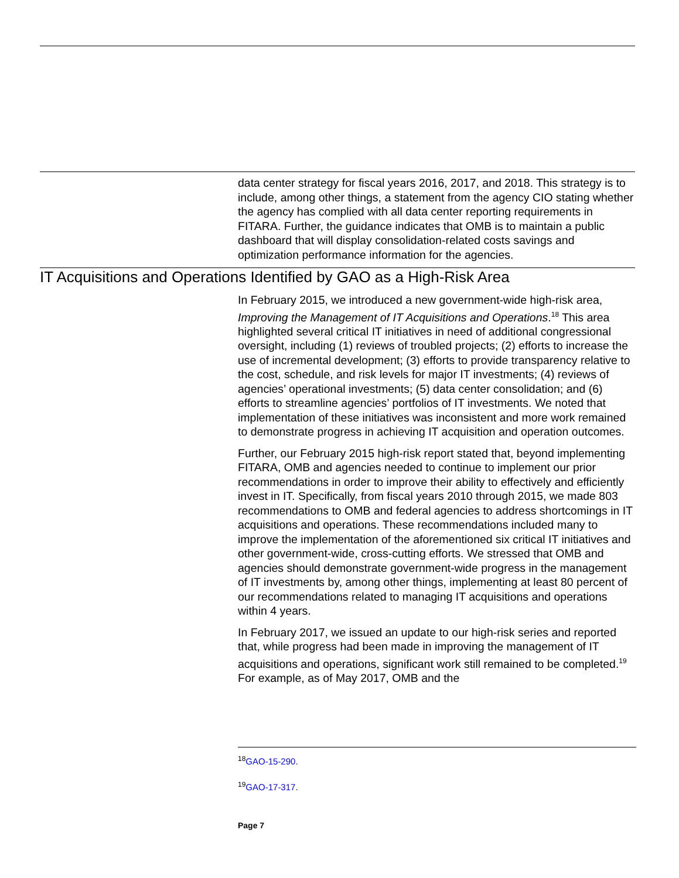data center strategy for fiscal years 2016, 2017, and 2018. This strategy is to include, among other things, a statement from the agency CIO stating whether the agency has complied with all data center reporting requirements in FITARA. Further, the guidance indicates that OMB is to maintain a public dashboard that will display consolidation-related costs savings and optimization performance information for the agencies.
IT Acquisitions and Operations Identified by GAO as a High-Risk Area
In February 2015, we introduced a new government-wide high-risk area, Improving the Management of IT Acquisitions and Operations.<sup>18</sup> This area highlighted several critical IT initiatives in need of additional congressional oversight, including (1) reviews of troubled projects; (2) efforts to increase the use of incremental development; (3) efforts to provide transparency relative to the cost, schedule, and risk levels for major IT investments; (4) reviews of agencies’ operational investments; (5) data center consolidation; and (6) efforts to streamline agencies’ portfolios of IT investments. We noted that implementation of these initiatives was inconsistent and more work remained to demonstrate progress in achieving IT acquisition and operation outcomes.
Further, our February 2015 high-risk report stated that, beyond implementing FITARA, OMB and agencies needed to continue to implement our prior recommendations in order to improve their ability to effectively and efficiently invest in IT. Specifically, from fiscal years 2010 through 2015, we made 803 recommendations to OMB and federal agencies to address shortcomings in IT acquisitions and operations. These recommendations included many to improve the implementation of the aforementioned six critical IT initiatives and other government-wide, cross-cutting efforts. We stressed that OMB and agencies should demonstrate government-wide progress in the management of IT investments by, among other things, implementing at least 80 percent of our recommendations related to managing IT acquisitions and operations within 4 years.
In February 2017, we issued an update to our high-risk series and reported that, while progress had been made in improving the management of IT acquisitions and operations, significant work still remained to be completed.<sup>19</sup> For example, as of May 2017, OMB and the
<sup>18</sup> GAO-15-290.
<sup>19</sup> GAO-17-317.
Page 7